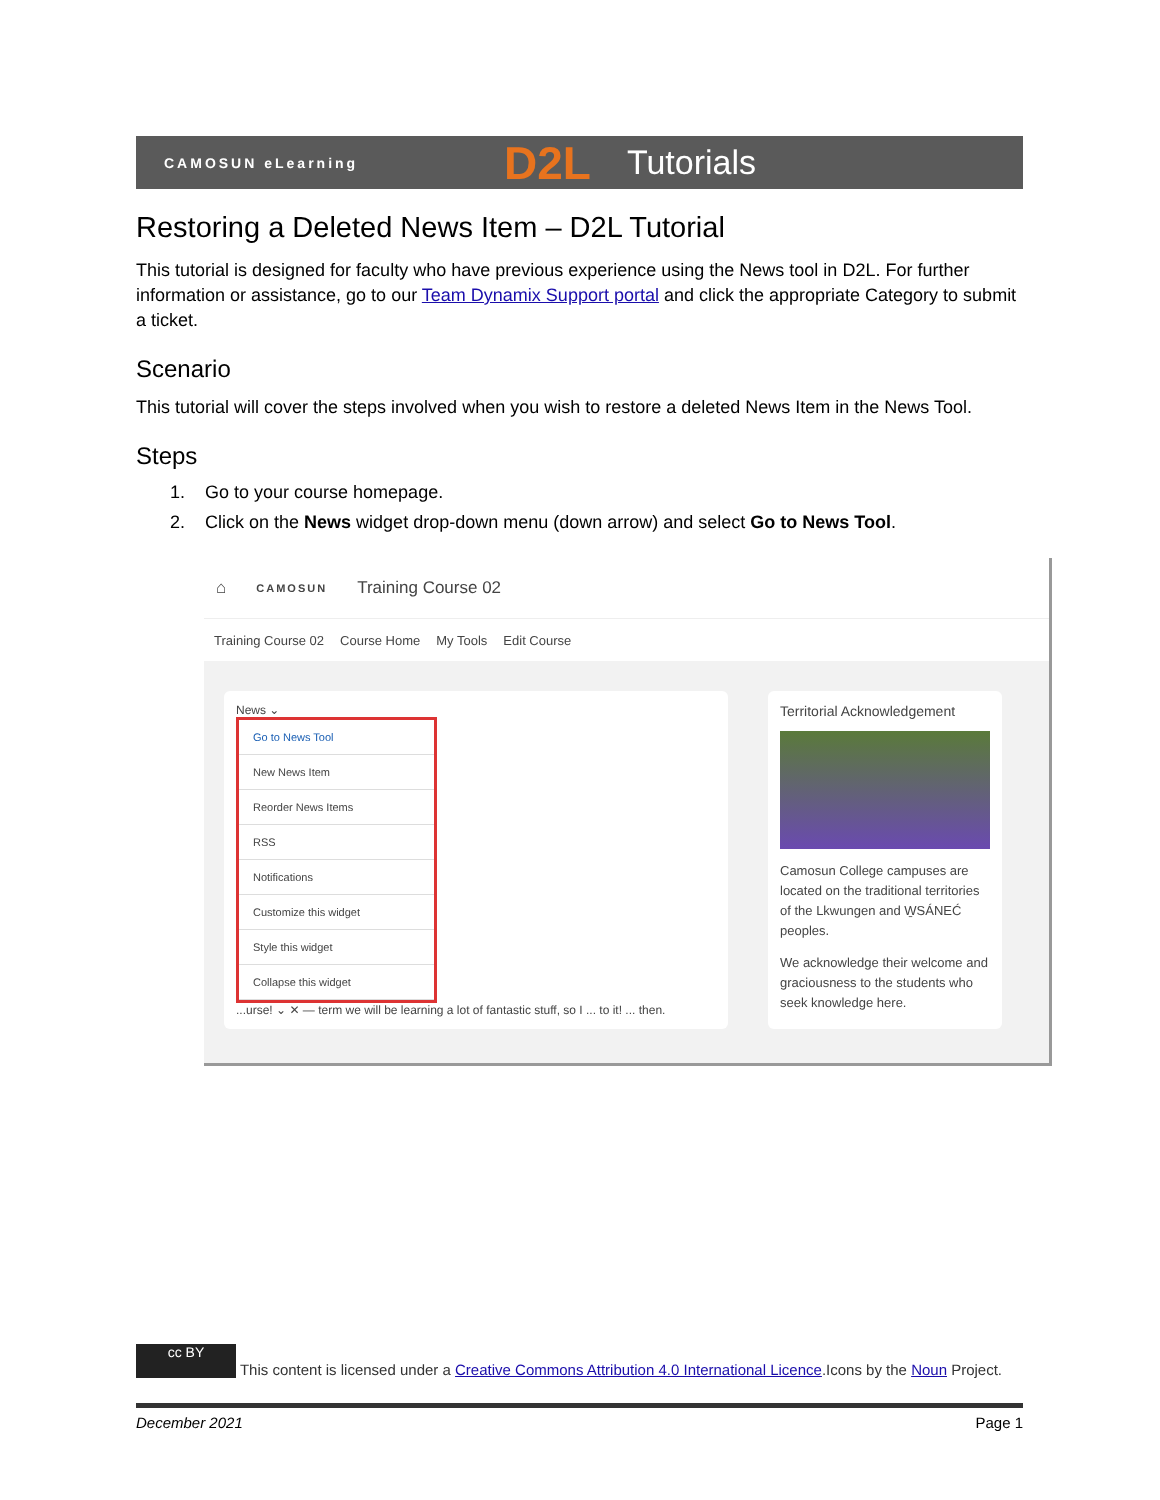CAMOSUN eLearning D2L Tutorials
Restoring a Deleted News Item – D2L Tutorial
This tutorial is designed for faculty who have previous experience using the News tool in D2L. For further information or assistance, go to our Team Dynamix Support portal and click the appropriate Category to submit a ticket.
Scenario
This tutorial will cover the steps involved when you wish to restore a deleted News Item in the News Tool.
Steps
1. Go to your course homepage.
2. Click on the News widget drop-down menu (down arrow) and select Go to News Tool.
⌂ CAMOSUN Training Course 02
Training Course 02 Course Home My Tools Edit Course
News ⌄
Go to News Tool
New News Item
Reorder News Items
RSS
Notifications
Customize this widget
Style this widget
Collapse this widget
...urse! ⌄ ✕ — term we will be learning a lot of fantastic stuff, so I ... to it! ... then.
Territorial Acknowledgement
Camosun College campuses are located on the traditional territories of the Lkwungen and W̱SÁNEĆ peoples.
We acknowledge their welcome and graciousness to the students who seek knowledge here.
cc BY This content is licensed under a Creative Commons Attribution 4.0 International Licence.Icons by the Noun Project.
December 2021 Page 1